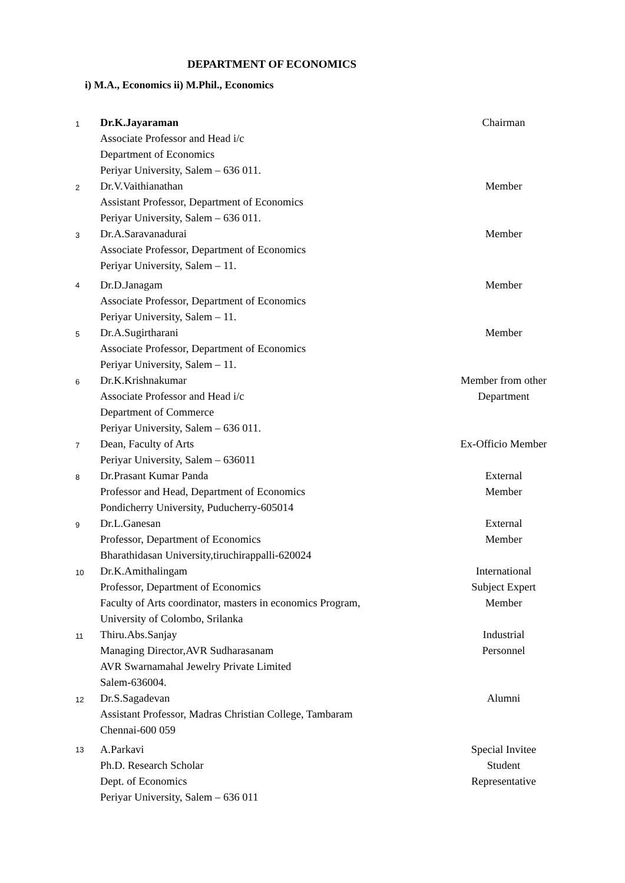DEPARTMENT OF ECONOMICS
i) M.A., Economics ii) M.Phil., Economics
| 1 | Dr.K.Jayaraman Associate Professor and Head i/c Department of Economics Periyar University, Salem – 636 011. | Chairman |
| 2 | Dr.V.Vaithianathan Assistant Professor, Department of Economics Periyar University, Salem – 636 011. | Member |
| 3 | Dr.A.Saravanadurai Associate Professor, Department of Economics Periyar University, Salem – 11. | Member |
| 4 | Dr.D.Janagam Associate Professor, Department of Economics Periyar University, Salem – 11. | Member |
| 5 | Dr.A.Sugirtharani Associate Professor, Department of Economics Periyar University, Salem – 11. | Member |
| 6 | Dr.K.Krishnakumar Associate Professor and Head i/c Department of Commerce Periyar University, Salem – 636 011. | Member from other Department |
| 7 | Dean, Faculty of Arts Periyar University, Salem – 636011 | Ex-Officio Member |
| 8 | Dr.Prasant Kumar Panda Professor and Head, Department of Economics Pondicherry University, Puducherry-605014 | External Member |
| 9 | Dr.L.Ganesan Professor, Department of Economics Bharathidasan University,tiruchirappalli-620024 | External Member |
| 10 | Dr.K.Amithalingam Professor, Department of Economics Faculty of Arts coordinator, masters in economics Program, University of Colombo, Srilanka | International Subject Expert Member |
| 11 | Thiru.Abs.Sanjay Managing Director,AVR Sudharasanam AVR Swarnamahal Jewelry Private Limited Salem-636004. | Industrial Personnel |
| 12 | Dr.S.Sagadevan Assistant Professor, Madras Christian College, Tambaram Chennai-600 059 | Alumni |
| 13 | A.Parkavi Ph.D. Research Scholar Dept. of Economics Periyar University, Salem – 636 011 | Special Invitee Student Representative |